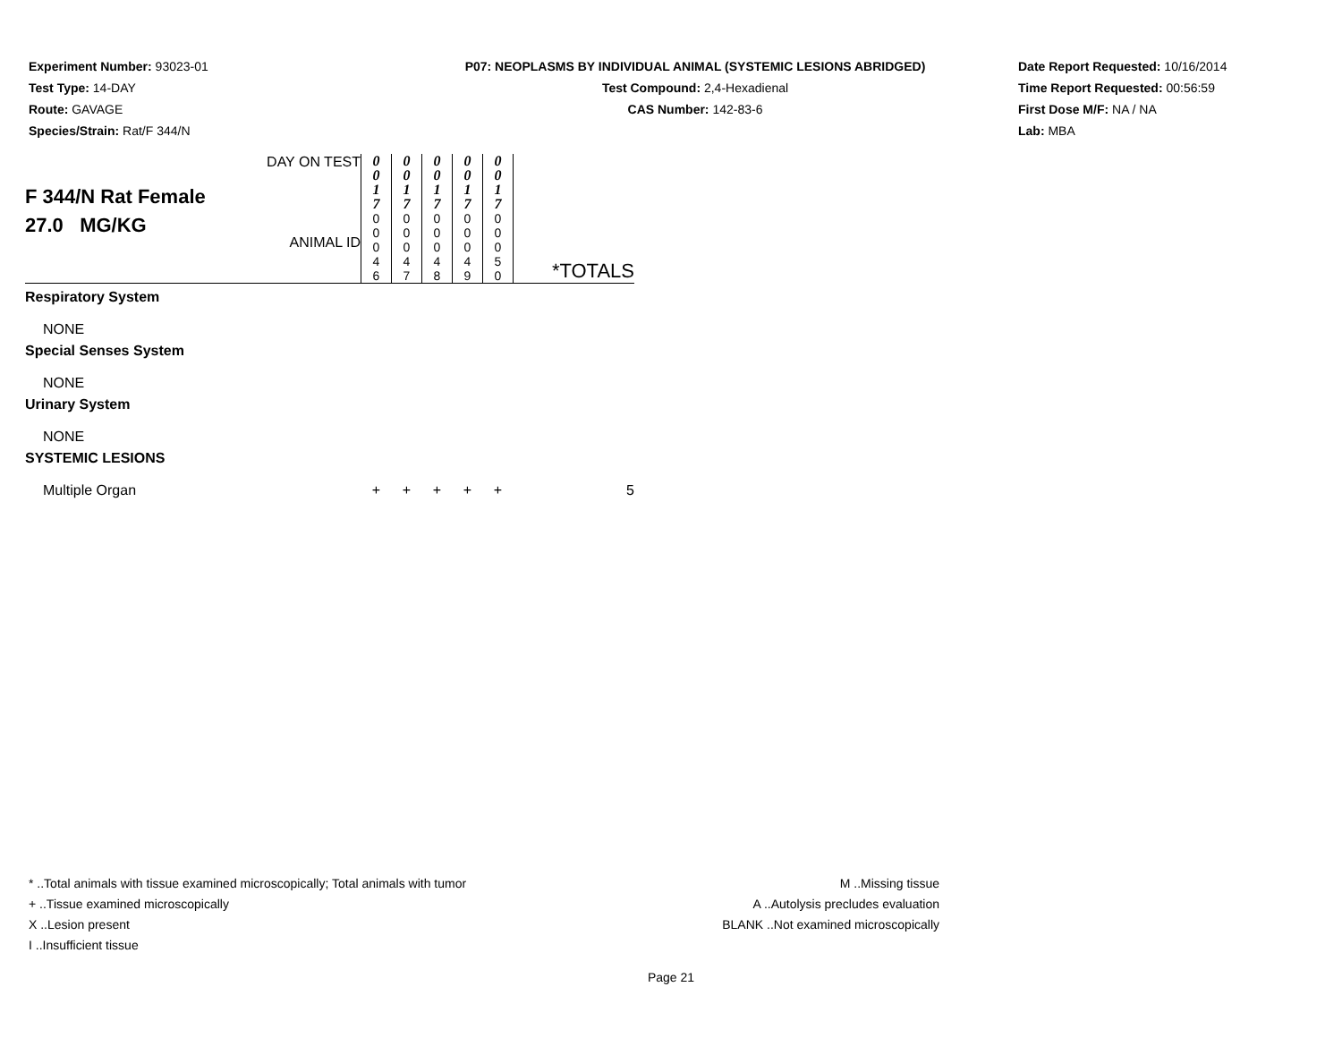Experiment Number: 93023-01
Test Type: 14-DAY
Route: GAVAGE
Species/Strain: Rat/F 344/N
P07: NEOPLASMS BY INDIVIDUAL ANIMAL (SYSTEMIC LESIONS ABRIDGED)
Test Compound: 2,4-Hexadienal
CAS Number: 142-83-6
Date Report Requested: 10/16/2014
Time Report Requested: 00:56:59
First Dose M/F: NA / NA
Lab: MBA
| F 344/N Rat Female 27.0 MG/KG | DAY ON TEST ANIMAL ID | 0 0 1 7 0 0 0 4 6 | 0 0 1 7 0 0 0 4 7 | 0 0 1 7 0 0 0 4 8 | 0 0 1 7 0 0 0 4 9 | 0 0 1 7 0 0 0 5 0 | *TOTALS |
| Respiratory System | | | | | | | |
| NONE | | | | | | | |
| Special Senses System | | | | | | | |
| NONE | | | | | | | |
| Urinary System | | | | | | | |
| NONE | | | | | | | |
| SYSTEMIC LESIONS | | | | | | | |
| Multiple Organ | | + | + | + | + | + | 5 |
* ..Total animals with tissue examined microscopically; Total animals with tumor
+ ..Tissue examined microscopically
X ..Lesion present
I ..Insufficient tissue
M ..Missing tissue
A ..Autolysis precludes evaluation
BLANK ..Not examined microscopically
Page 21